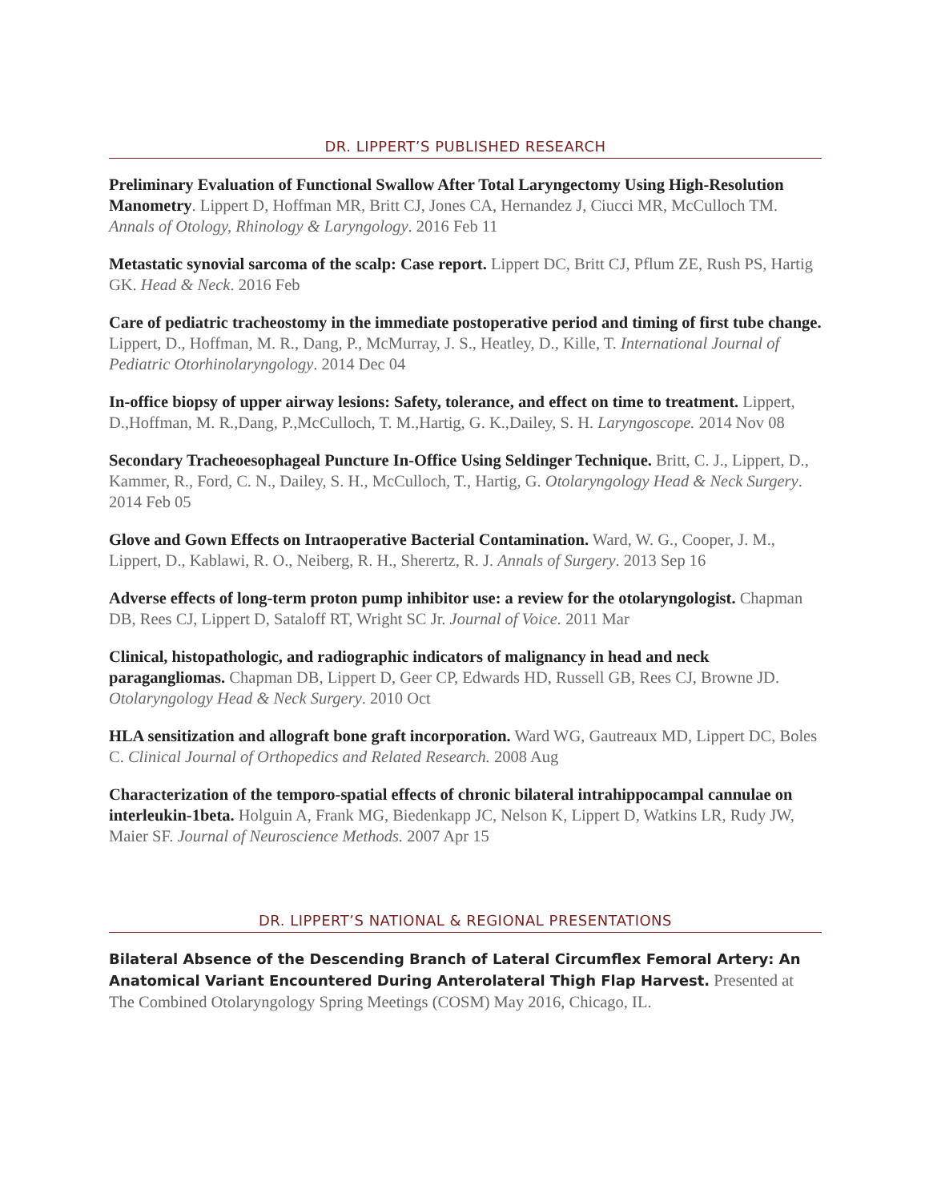DR. LIPPERT’S PUBLISHED RESEARCH
Preliminary Evaluation of Functional Swallow After Total Laryngectomy Using High-Resolution Manometry. Lippert D, Hoffman MR, Britt CJ, Jones CA, Hernandez J, Ciucci MR, McCulloch TM. Annals of Otology, Rhinology & Laryngology. 2016 Feb 11
Metastatic synovial sarcoma of the scalp: Case report. Lippert DC, Britt CJ, Pflum ZE, Rush PS, Hartig GK. Head & Neck. 2016 Feb
Care of pediatric tracheostomy in the immediate postoperative period and timing of first tube change. Lippert, D., Hoffman, M. R., Dang, P., McMurray, J. S., Heatley, D., Kille, T. International Journal of Pediatric Otorhinolaryngology. 2014 Dec 04
In-office biopsy of upper airway lesions: Safety, tolerance, and effect on time to treatment. Lippert, D.,Hoffman, M. R.,Dang, P.,McCulloch, T. M.,Hartig, G. K.,Dailey, S. H. Laryngoscope. 2014 Nov 08
Secondary Tracheoesophageal Puncture In-Office Using Seldinger Technique. Britt, C. J., Lippert, D., Kammer, R., Ford, C. N., Dailey, S. H., McCulloch, T., Hartig, G. Otolaryngology Head & Neck Surgery. 2014 Feb 05
Glove and Gown Effects on Intraoperative Bacterial Contamination. Ward, W. G., Cooper, J. M., Lippert, D., Kablawi, R. O., Neiberg, R. H., Sherertz, R. J. Annals of Surgery. 2013 Sep 16
Adverse effects of long-term proton pump inhibitor use: a review for the otolaryngologist. Chapman DB, Rees CJ, Lippert D, Sataloff RT, Wright SC Jr. Journal of Voice. 2011 Mar
Clinical, histopathologic, and radiographic indicators of malignancy in head and neck paragangliomas. Chapman DB, Lippert D, Geer CP, Edwards HD, Russell GB, Rees CJ, Browne JD. Otolaryngology Head & Neck Surgery. 2010 Oct
HLA sensitization and allograft bone graft incorporation. Ward WG, Gautreaux MD, Lippert DC, Boles C. Clinical Journal of Orthopedics and Related Research. 2008 Aug
Characterization of the temporo-spatial effects of chronic bilateral intrahippocampal cannulae on interleukin-1beta. Holguin A, Frank MG, Biedenkapp JC, Nelson K, Lippert D, Watkins LR, Rudy JW, Maier SF. Journal of Neuroscience Methods. 2007 Apr 15
DR. LIPPERT’S NATIONAL & REGIONAL PRESENTATIONS
Bilateral Absence of the Descending Branch of Lateral Circumflex Femoral Artery: An Anatomical Variant Encountered During Anterolateral Thigh Flap Harvest. Presented at The Combined Otolaryngology Spring Meetings (COSM) May 2016, Chicago, IL.